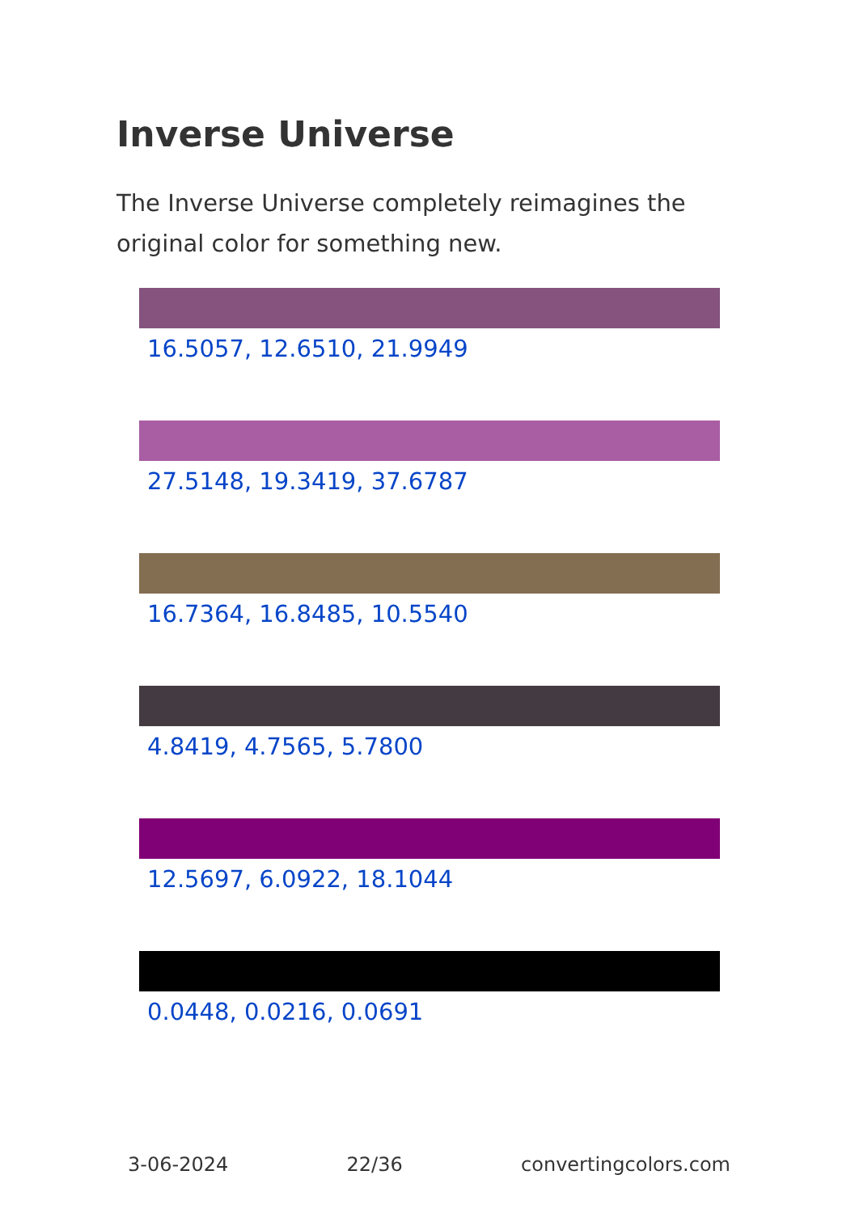Inverse Universe
The Inverse Universe completely reimagines the original color for something new.
16.5057, 12.6510, 21.9949
27.5148, 19.3419, 37.6787
16.7364, 16.8485, 10.5540
4.8419, 4.7565, 5.7800
12.5697, 6.0922, 18.1044
0.0448, 0.0216, 0.0691
3-06-2024 22/36 convertingcolors.com